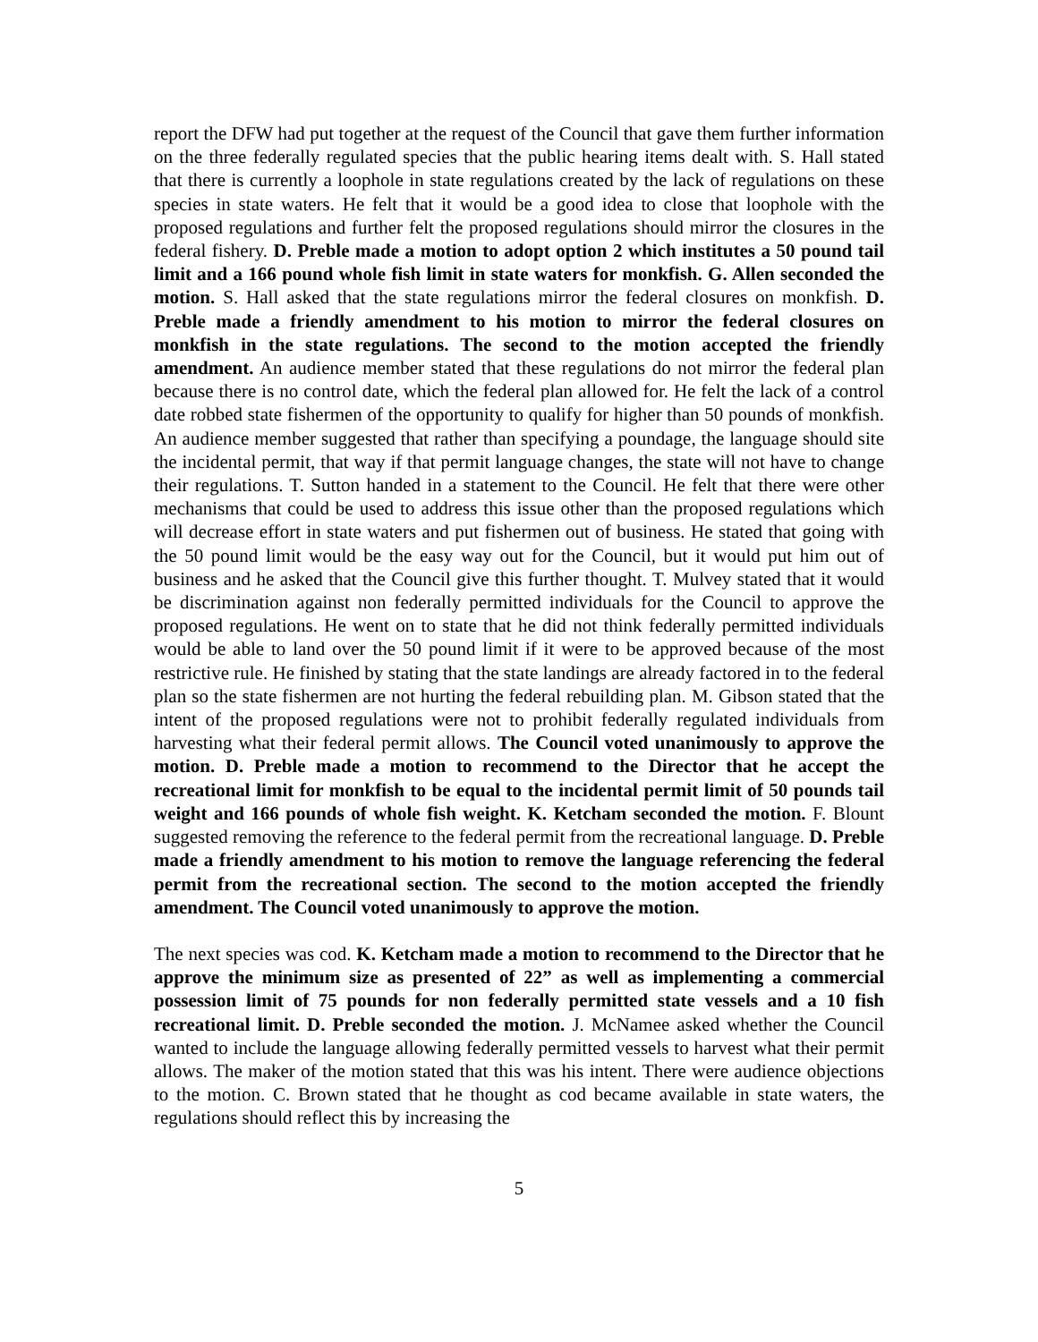report the DFW had put together at the request of the Council that gave them further information on the three federally regulated species that the public hearing items dealt with. S. Hall stated that there is currently a loophole in state regulations created by the lack of regulations on these species in state waters. He felt that it would be a good idea to close that loophole with the proposed regulations and further felt the proposed regulations should mirror the closures in the federal fishery. D. Preble made a motion to adopt option 2 which institutes a 50 pound tail limit and a 166 pound whole fish limit in state waters for monkfish. G. Allen seconded the motion. S. Hall asked that the state regulations mirror the federal closures on monkfish. D. Preble made a friendly amendment to his motion to mirror the federal closures on monkfish in the state regulations. The second to the motion accepted the friendly amendment. An audience member stated that these regulations do not mirror the federal plan because there is no control date, which the federal plan allowed for. He felt the lack of a control date robbed state fishermen of the opportunity to qualify for higher than 50 pounds of monkfish. An audience member suggested that rather than specifying a poundage, the language should site the incidental permit, that way if that permit language changes, the state will not have to change their regulations. T. Sutton handed in a statement to the Council. He felt that there were other mechanisms that could be used to address this issue other than the proposed regulations which will decrease effort in state waters and put fishermen out of business. He stated that going with the 50 pound limit would be the easy way out for the Council, but it would put him out of business and he asked that the Council give this further thought. T. Mulvey stated that it would be discrimination against non federally permitted individuals for the Council to approve the proposed regulations. He went on to state that he did not think federally permitted individuals would be able to land over the 50 pound limit if it were to be approved because of the most restrictive rule. He finished by stating that the state landings are already factored in to the federal plan so the state fishermen are not hurting the federal rebuilding plan. M. Gibson stated that the intent of the proposed regulations were not to prohibit federally regulated individuals from harvesting what their federal permit allows. The Council voted unanimously to approve the motion. D. Preble made a motion to recommend to the Director that he accept the recreational limit for monkfish to be equal to the incidental permit limit of 50 pounds tail weight and 166 pounds of whole fish weight. K. Ketcham seconded the motion. F. Blount suggested removing the reference to the federal permit from the recreational language. D. Preble made a friendly amendment to his motion to remove the language referencing the federal permit from the recreational section. The second to the motion accepted the friendly amendment. The Council voted unanimously to approve the motion.
The next species was cod. K. Ketcham made a motion to recommend to the Director that he approve the minimum size as presented of 22” as well as implementing a commercial possession limit of 75 pounds for non federally permitted state vessels and a 10 fish recreational limit. D. Preble seconded the motion. J. McNamee asked whether the Council wanted to include the language allowing federally permitted vessels to harvest what their permit allows. The maker of the motion stated that this was his intent. There were audience objections to the motion. C. Brown stated that he thought as cod became available in state waters, the regulations should reflect this by increasing the
5